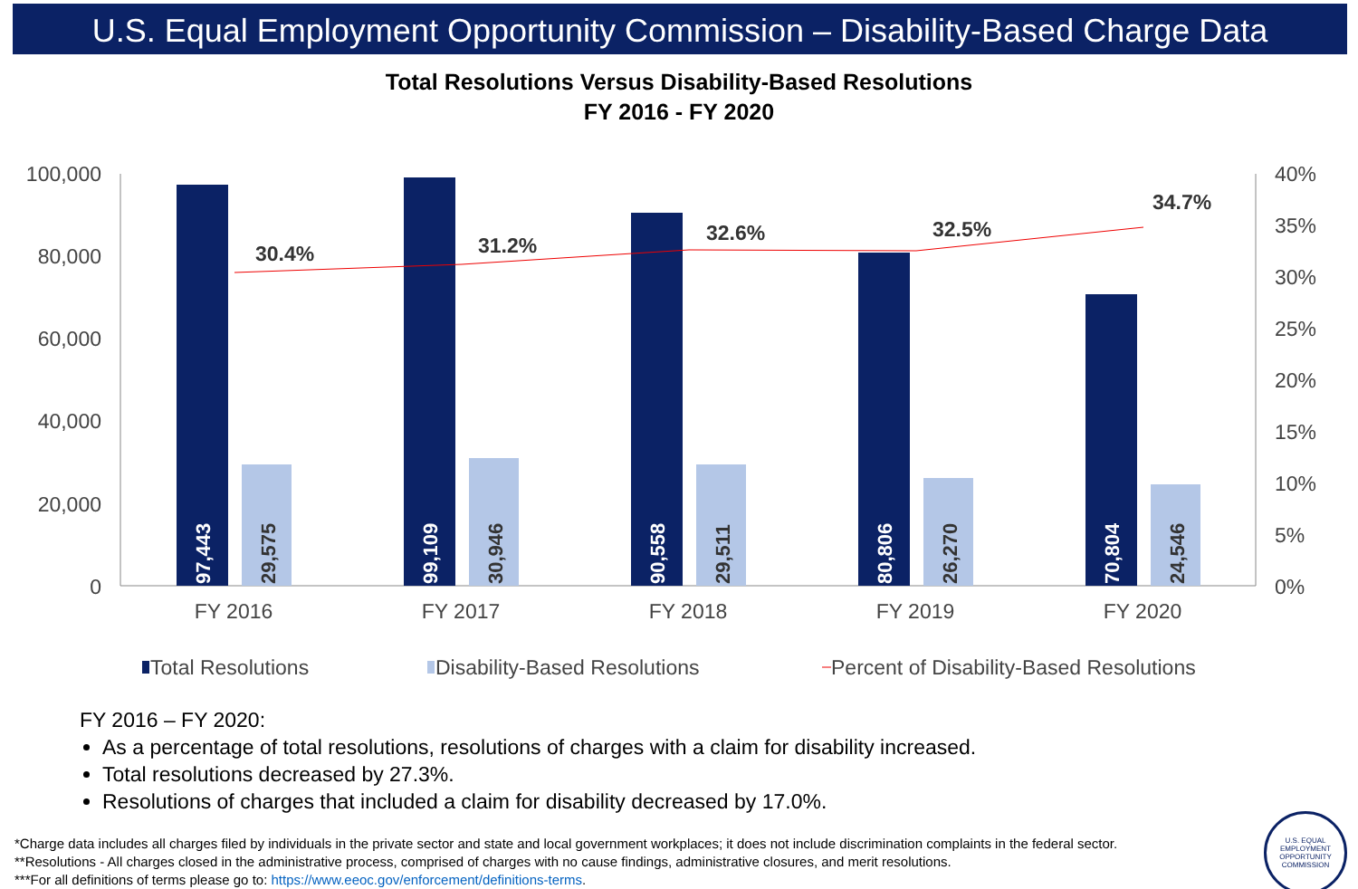U.S. Equal Employment Opportunity Commission – Disability-Based Charge Data
Total Resolutions Versus Disability-Based Resolutions
FY 2016 - FY 2020
100,000
80,000
60,000
40,000
20,000
0
40%
35%
30%
25%
20%
15%
10%
5%
0%
97,443
29,575
99,109
30,946
90,558
29,511
80,806
26,270
70,804
24,546
30.4%
31.2%
32.6%
32.5%
34.7%
FY 2016
FY 2017
FY 2018
FY 2019
FY 2020
Total Resolutions
Disability-Based Resolutions
Percent of Disability-Based Resolutions
FY 2016 – FY 2020:
As a percentage of total resolutions, resolutions of charges with a claim for disability increased.
Total resolutions decreased by 27.3%.
Resolutions of charges that included a claim for disability decreased by 17.0%.
*Charge data includes all charges filed by individuals in the private sector and state and local government workplaces; it does not include discrimination complaints in the federal sector.
**Resolutions - All charges closed in the administrative process, comprised of charges with no cause findings, administrative closures, and merit resolutions.
***For all definitions of terms please go to: https://www.eeoc.gov/enforcement/definitions-terms.
U.S. EQUAL EMPLOYMENT OPPORTUNITY COMMISSION